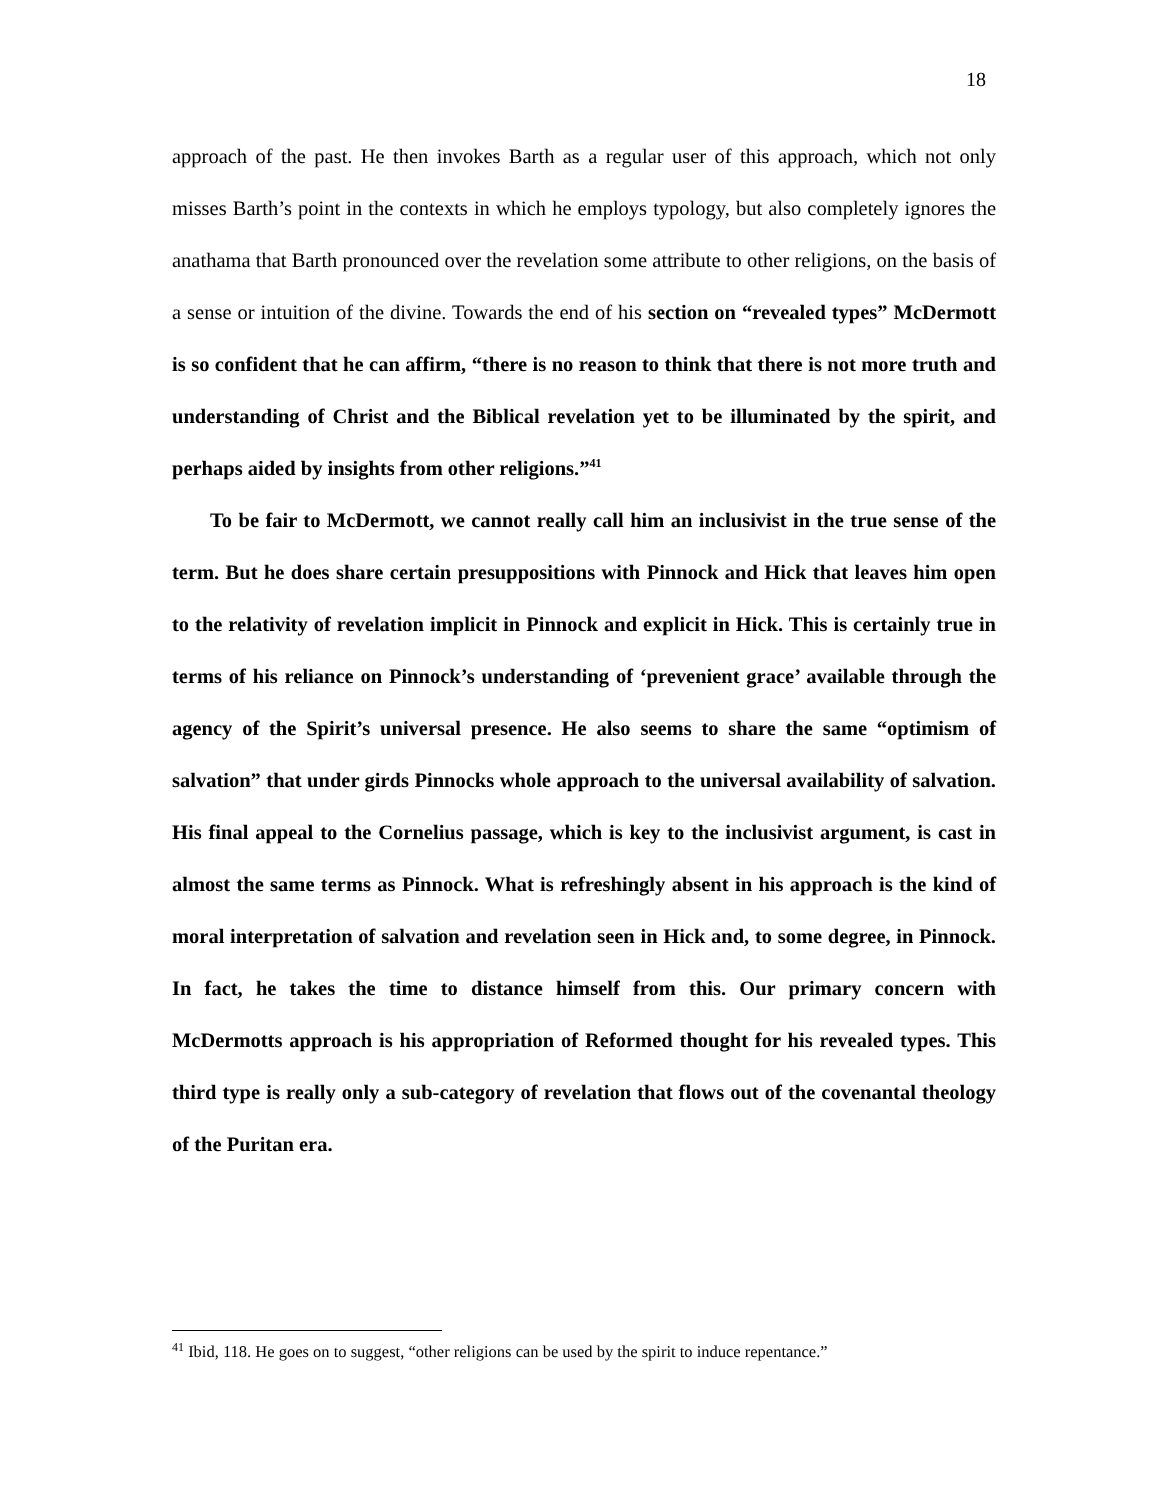18
approach of the past. He then invokes Barth as a regular user of this approach, which not only misses Barth’s point in the contexts in which he employs typology, but also completely ignores the anathama that Barth pronounced over the revelation some attribute to other religions, on the basis of a sense or intuition of the divine. Towards the end of his section on “revealed types” McDermott is so confident that he can affirm, “there is no reason to think that there is not more truth and understanding of Christ and the Biblical revelation yet to be illuminated by the spirit, and perhaps aided by insights from other religions.”<sup>41</sup>
To be fair to McDermott, we cannot really call him an inclusivist in the true sense of the term. But he does share certain presuppositions with Pinnock and Hick that leaves him open to the relativity of revelation implicit in Pinnock and explicit in Hick. This is certainly true in terms of his reliance on Pinnock’s understanding of ‘prevenient grace’ available through the agency of the Spirit’s universal presence. He also seems to share the same “optimism of salvation” that under girds Pinnocks whole approach to the universal availability of salvation. His final appeal to the Cornelius passage, which is key to the inclusivist argument, is cast in almost the same terms as Pinnock. What is refreshingly absent in his approach is the kind of moral interpretation of salvation and revelation seen in Hick and, to some degree, in Pinnock. In fact, he takes the time to distance himself from this. Our primary concern with McDermotts approach is his appropriation of Reformed thought for his revealed types. This third type is really only a sub-category of revelation that flows out of the covenantal theology of the Puritan era.
<sup>41</sup> Ibid, 118. He goes on to suggest, “other religions can be used by the spirit to induce repentance.”